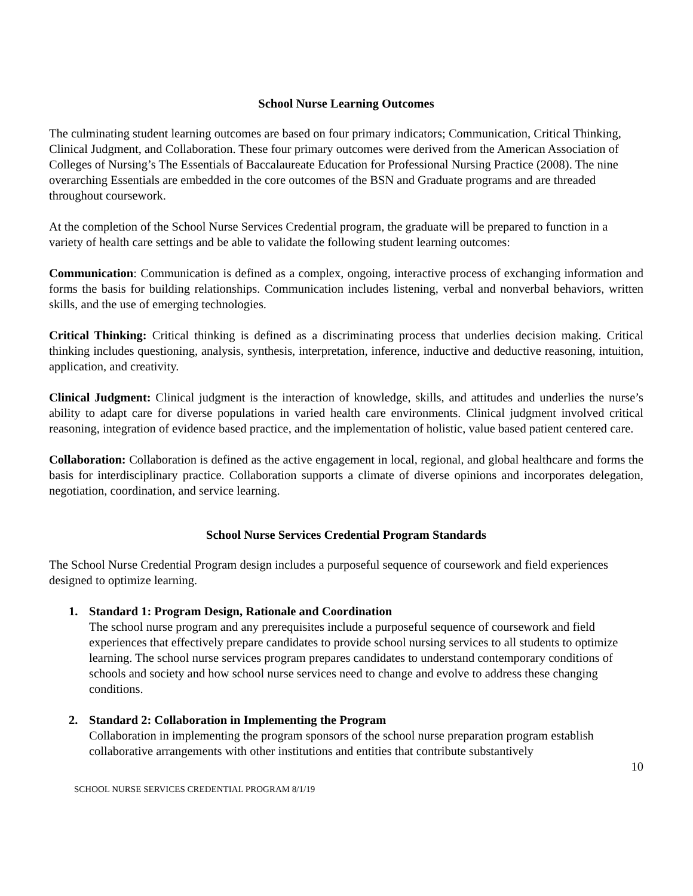School Nurse Learning Outcomes
The culminating student learning outcomes are based on four primary indicators; Communication, Critical Thinking, Clinical Judgment, and Collaboration. These four primary outcomes were derived from the American Association of Colleges of Nursing’s The Essentials of Baccalaureate Education for Professional Nursing Practice (2008). The nine overarching Essentials are embedded in the core outcomes of the BSN and Graduate programs and are threaded throughout coursework.
At the completion of the School Nurse Services Credential program, the graduate will be prepared to function in a variety of health care settings and be able to validate the following student learning outcomes:
Communication: Communication is defined as a complex, ongoing, interactive process of exchanging information and forms the basis for building relationships. Communication includes listening, verbal and nonverbal behaviors, written skills, and the use of emerging technologies.
Critical Thinking: Critical thinking is defined as a discriminating process that underlies decision making. Critical thinking includes questioning, analysis, synthesis, interpretation, inference, inductive and deductive reasoning, intuition, application, and creativity.
Clinical Judgment: Clinical judgment is the interaction of knowledge, skills, and attitudes and underlies the nurse’s ability to adapt care for diverse populations in varied health care environments. Clinical judgment involved critical reasoning, integration of evidence based practice, and the implementation of holistic, value based patient centered care.
Collaboration: Collaboration is defined as the active engagement in local, regional, and global healthcare and forms the basis for interdisciplinary practice. Collaboration supports a climate of diverse opinions and incorporates delegation, negotiation, coordination, and service learning.
School Nurse Services Credential Program Standards
The School Nurse Credential Program design includes a purposeful sequence of coursework and field experiences designed to optimize learning.
1. Standard 1: Program Design, Rationale and Coordination
The school nurse program and any prerequisites include a purposeful sequence of coursework and field experiences that effectively prepare candidates to provide school nursing services to all students to optimize learning. The school nurse services program prepares candidates to understand contemporary conditions of schools and society and how school nurse services need to change and evolve to address these changing conditions.
2. Standard 2: Collaboration in Implementing the Program
Collaboration in implementing the program sponsors of the school nurse preparation program establish collaborative arrangements with other institutions and entities that contribute substantively
10
SCHOOL NURSE SERVICES CREDENTIAL PROGRAM 8/1/19